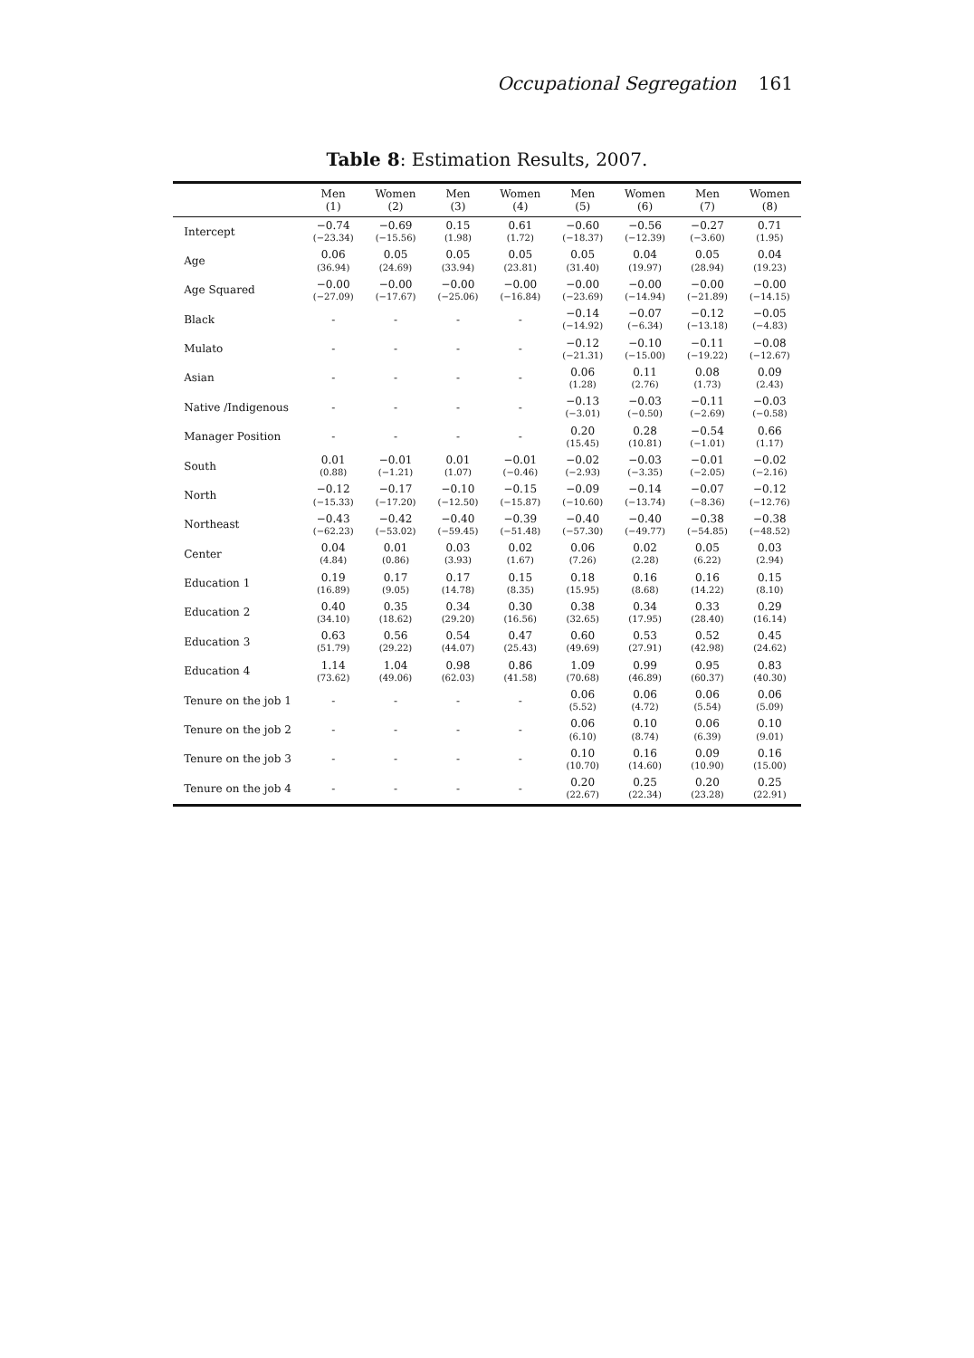Occupational Segregation 161
Table 8: Estimation Results, 2007.
| | Men (1) | Women (2) | Men (3) | Women (4) | Men (5) | Women (6) | Men (7) | Women (8) |
| --- | --- | --- | --- | --- | --- | --- | --- | --- |
| Intercept | −0.74 (−23.34) | −0.69 (−15.56) | 0.15 (1.98) | 0.61 (1.72) | −0.60 (−18.37) | −0.56 (−12.39) | −0.27 (−3.60) | 0.71 (1.95) |
| Age | 0.06 (36.94) | 0.05 (24.69) | 0.05 (33.94) | 0.05 (23.81) | 0.05 (31.40) | 0.04 (19.97) | 0.05 (28.94) | 0.04 (19.23) |
| Age Squared | −0.00 (−27.09) | −0.00 (−17.67) | −0.00 (−25.06) | −0.00 (−16.84) | −0.00 (−23.69) | −0.00 (−14.94) | −0.00 (−21.89) | −0.00 (−14.15) |
| Black | - | - | - | - | −0.14 (−14.92) | −0.07 (−6.34) | −0.12 (−13.18) | −0.05 (−4.83) |
| Mulato | - | - | - | - | −0.12 (−21.31) | −0.10 (−15.00) | −0.11 (−19.22) | −0.08 (−12.67) |
| Asian | - | - | - | - | 0.06 (1.28) | 0.11 (2.76) | 0.08 (1.73) | 0.09 (2.43) |
| Native /Indigenous | - | - | - | - | −0.13 (−3.01) | −0.03 (−0.50) | −0.11 (−2.69) | −0.03 (−0.58) |
| Manager Position | - | - | - | - | 0.20 (15.45) | 0.28 (10.81) | −0.54 (−1.01) | 0.66 (1.17) |
| South | 0.01 (0.88) | −0.01 (−1.21) | 0.01 (1.07) | −0.01 (−0.46) | −0.02 (−2.93) | −0.03 (−3.35) | −0.01 (−2.05) | −0.02 (−2.16) |
| North | −0.12 (−15.33) | −0.17 (−17.20) | −0.10 (−12.50) | −0.15 (−15.87) | −0.09 (−10.60) | −0.14 (−13.74) | −0.07 (−8.36) | −0.12 (−12.76) |
| Northeast | −0.43 (−62.23) | −0.42 (−53.02) | −0.40 (−59.45) | −0.39 (−51.48) | −0.40 (−57.30) | −0.40 (−49.77) | −0.38 (−54.85) | −0.38 (−48.52) |
| Center | 0.04 (4.84) | 0.01 (0.86) | 0.03 (3.93) | 0.02 (1.67) | 0.06 (7.26) | 0.02 (2.28) | 0.05 (6.22) | 0.03 (2.94) |
| Education 1 | 0.19 (16.89) | 0.17 (9.05) | 0.17 (14.78) | 0.15 (8.35) | 0.18 (15.95) | 0.16 (8.68) | 0.16 (14.22) | 0.15 (8.10) |
| Education 2 | 0.40 (34.10) | 0.35 (18.62) | 0.34 (29.20) | 0.30 (16.56) | 0.38 (32.65) | 0.34 (17.95) | 0.33 (28.40) | 0.29 (16.14) |
| Education 3 | 0.63 (51.79) | 0.56 (29.22) | 0.54 (44.07) | 0.47 (25.43) | 0.60 (49.69) | 0.53 (27.91) | 0.52 (42.98) | 0.45 (24.62) |
| Education 4 | 1.14 (73.62) | 1.04 (49.06) | 0.98 (62.03) | 0.86 (41.58) | 1.09 (70.68) | 0.99 (46.89) | 0.95 (60.37) | 0.83 (40.30) |
| Tenure on the job 1 | - | - | - | - | 0.06 (5.52) | 0.06 (4.72) | 0.06 (5.54) | 0.06 (5.09) |
| Tenure on the job 2 | - | - | - | - | 0.06 (6.10) | 0.10 (8.74) | 0.06 (6.39) | 0.10 (9.01) |
| Tenure on the job 3 | - | - | - | - | 0.10 (10.70) | 0.16 (14.60) | 0.09 (10.90) | 0.16 (15.00) |
| Tenure on the job 4 | - | - | - | - | 0.20 (22.67) | 0.25 (22.34) | 0.20 (23.28) | 0.25 (22.91) |